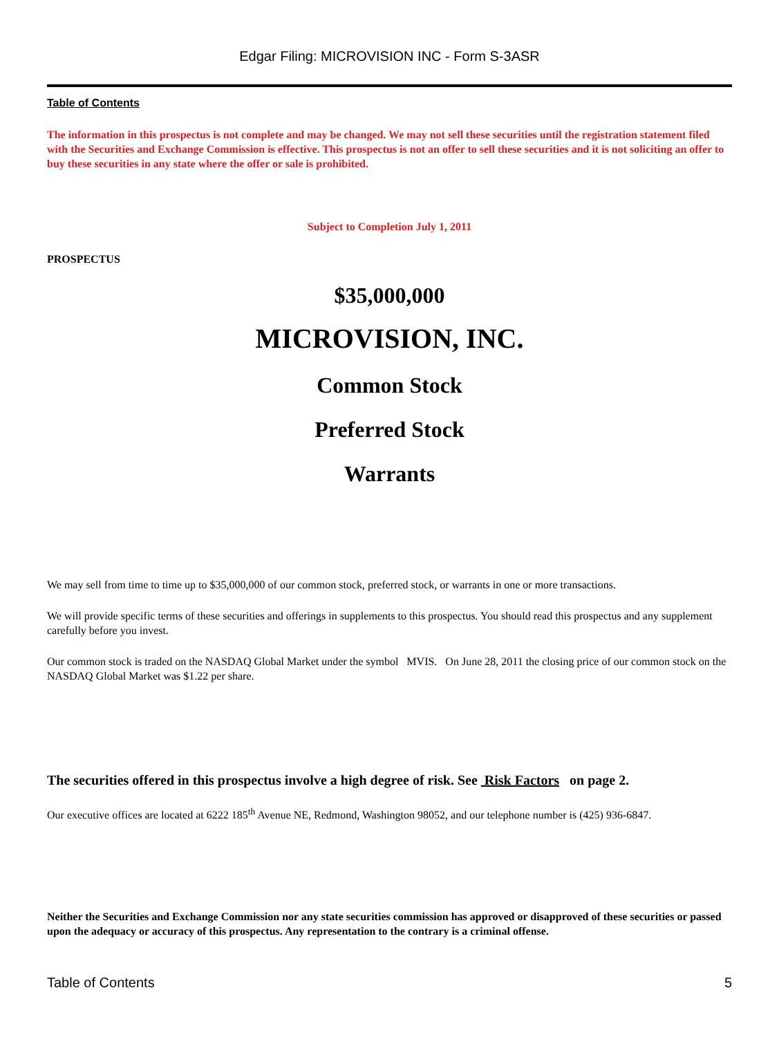Edgar Filing: MICROVISION INC - Form S-3ASR
Table of Contents
The information in this prospectus is not complete and may be changed. We may not sell these securities until the registration statement filed with the Securities and Exchange Commission is effective. This prospectus is not an offer to sell these securities and it is not soliciting an offer to buy these securities in any state where the offer or sale is prohibited.
Subject to Completion July 1, 2011
PROSPECTUS
$35,000,000
MICROVISION, INC.
Common Stock
Preferred Stock
Warrants
We may sell from time to time up to $35,000,000 of our common stock, preferred stock, or warrants in one or more transactions.
We will provide specific terms of these securities and offerings in supplements to this prospectus. You should read this prospectus and any supplement carefully before you invest.
Our common stock is traded on the NASDAQ Global Market under the symbol MVIS. On June 28, 2011 the closing price of our common stock on the NASDAQ Global Market was $1.22 per share.
The securities offered in this prospectus involve a high degree of risk. See Risk Factors on page 2.
Our executive offices are located at 6222 185<sup>th</sup> Avenue NE, Redmond, Washington 98052, and our telephone number is (425) 936-6847.
Neither the Securities and Exchange Commission nor any state securities commission has approved or disapproved of these securities or passed upon the adequacy or accuracy of this prospectus. Any representation to the contrary is a criminal offense.
Table of Contents 5